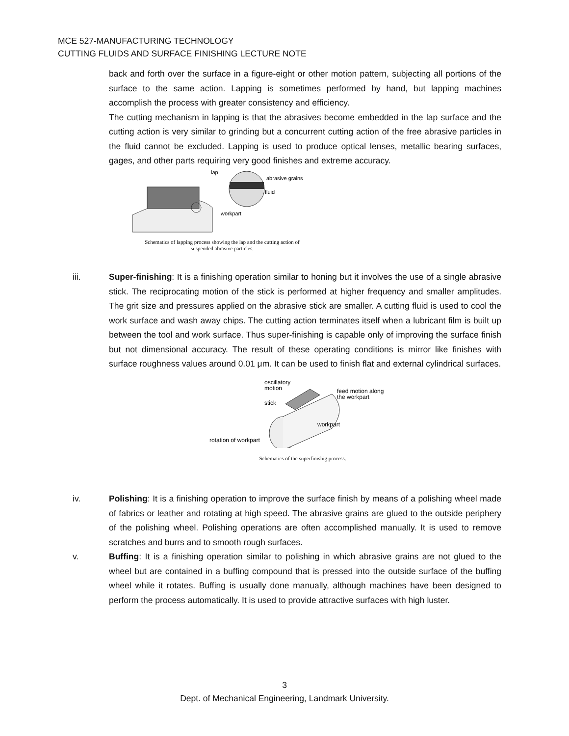MCE 527-MANUFACTURING TECHNOLOGY
CUTTING FLUIDS AND SURFACE FINISHING LECTURE NOTE
back and forth over the surface in a figure-eight or other motion pattern, subjecting all portions of the surface to the same action. Lapping is sometimes performed by hand, but lapping machines accomplish the process with greater consistency and efficiency.
The cutting mechanism in lapping is that the abrasives become embedded in the lap surface and the cutting action is very similar to grinding but a concurrent cutting action of the free abrasive particles in the fluid cannot be excluded. Lapping is used to produce optical lenses, metallic bearing surfaces, gages, and other parts requiring very good finishes and extreme accuracy.
lap
abrasive grains
fluid
workpart
Schematics of lapping process showing the lap and the cutting action of
suspended abrasive particles.
iii.
Super-finishing: It is a finishing operation similar to honing but it involves the use of a single abrasive stick. The reciprocating motion of the stick is performed at higher frequency and smaller amplitudes. The grit size and pressures applied on the abrasive stick are smaller. A cutting fluid is used to cool the work surface and wash away chips. The cutting action terminates itself when a lubricant film is built up between the tool and work surface. Thus super-finishing is capable only of improving the surface finish but not dimensional accuracy. The result of these operating conditions is mirror like finishes with surface roughness values around 0.01 μm. It can be used to finish flat and external cylindrical surfaces.
oscillatory
motion
stick
feed motion along
the workpart
workpart
rotation of workpart
Schematics of the superfinishig process.
iv.
Polishing: It is a finishing operation to improve the surface finish by means of a polishing wheel made of fabrics or leather and rotating at high speed. The abrasive grains are glued to the outside periphery of the polishing wheel. Polishing operations are often accomplished manually. It is used to remove scratches and burrs and to smooth rough surfaces.
v.
Buffing: It is a finishing operation similar to polishing in which abrasive grains are not glued to the wheel but are contained in a buffing compound that is pressed into the outside surface of the buffing wheel while it rotates. Buffing is usually done manually, although machines have been designed to perform the process automatically. It is used to provide attractive surfaces with high luster.
3
Dept. of Mechanical Engineering, Landmark University.